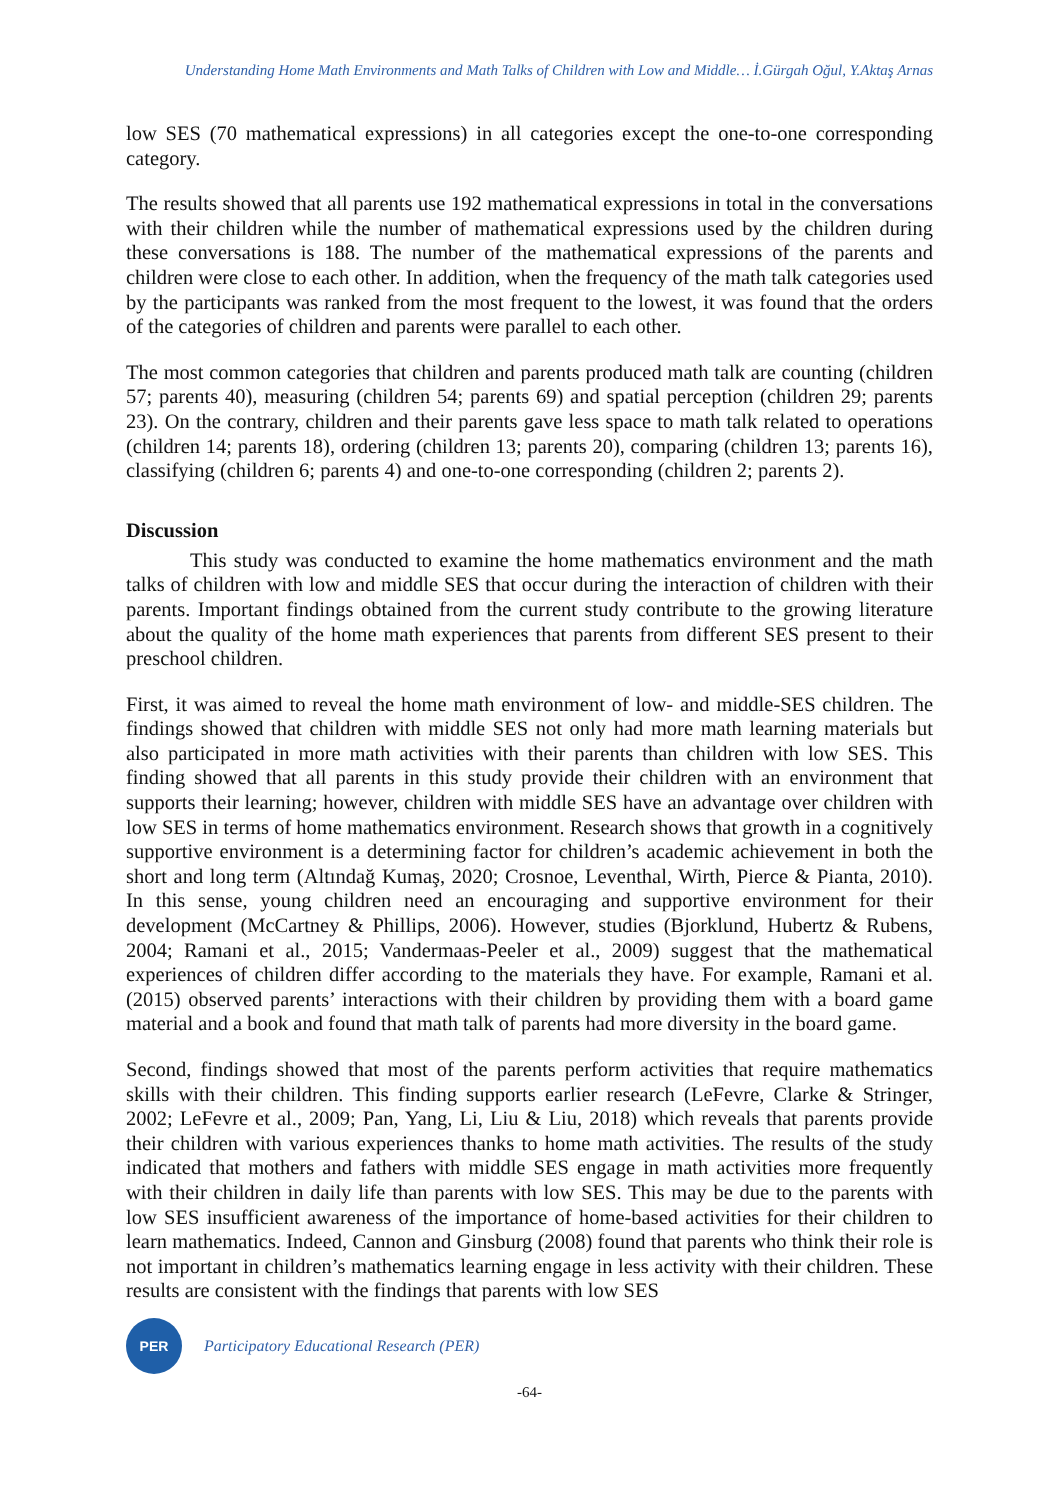Understanding Home Math Environments and Math Talks of Children with Low and Middle… İ.Gürgah Oğul, Y.Aktaş Arnas
low SES (70 mathematical expressions) in all categories except the one-to-one corresponding category.
The results showed that all parents use 192 mathematical expressions in total in the conversations with their children while the number of mathematical expressions used by the children during these conversations is 188. The number of the mathematical expressions of the parents and children were close to each other. In addition, when the frequency of the math talk categories used by the participants was ranked from the most frequent to the lowest, it was found that the orders of the categories of children and parents were parallel to each other.
The most common categories that children and parents produced math talk are counting (children 57; parents 40), measuring (children 54; parents 69) and spatial perception (children 29; parents 23). On the contrary, children and their parents gave less space to math talk related to operations (children 14; parents 18), ordering (children 13; parents 20), comparing (children 13; parents 16), classifying (children 6; parents 4) and one-to-one corresponding (children 2; parents 2).
Discussion
This study was conducted to examine the home mathematics environment and the math talks of children with low and middle SES that occur during the interaction of children with their parents. Important findings obtained from the current study contribute to the growing literature about the quality of the home math experiences that parents from different SES present to their preschool children.
First, it was aimed to reveal the home math environment of low- and middle-SES children. The findings showed that children with middle SES not only had more math learning materials but also participated in more math activities with their parents than children with low SES. This finding showed that all parents in this study provide their children with an environment that supports their learning; however, children with middle SES have an advantage over children with low SES in terms of home mathematics environment. Research shows that growth in a cognitively supportive environment is a determining factor for children’s academic achievement in both the short and long term (Altındağ Kumaş, 2020; Crosnoe, Leventhal, Wirth, Pierce & Pianta, 2010). In this sense, young children need an encouraging and supportive environment for their development (McCartney & Phillips, 2006). However, studies (Bjorklund, Hubertz & Rubens, 2004; Ramani et al., 2015; Vandermaas-Peeler et al., 2009) suggest that the mathematical experiences of children differ according to the materials they have. For example, Ramani et al. (2015) observed parents’ interactions with their children by providing them with a board game material and a book and found that math talk of parents had more diversity in the board game.
Second, findings showed that most of the parents perform activities that require mathematics skills with their children. This finding supports earlier research (LeFevre, Clarke & Stringer, 2002; LeFevre et al., 2009; Pan, Yang, Li, Liu & Liu, 2018) which reveals that parents provide their children with various experiences thanks to home math activities. The results of the study indicated that mothers and fathers with middle SES engage in math activities more frequently with their children in daily life than parents with low SES. This may be due to the parents with low SES insufficient awareness of the importance of home-based activities for their children to learn mathematics. Indeed, Cannon and Ginsburg (2008) found that parents who think their role is not important in children’s mathematics learning engage in less activity with their children. These results are consistent with the findings that parents with low SES
PER
Participatory Educational Research (PER)
-64-